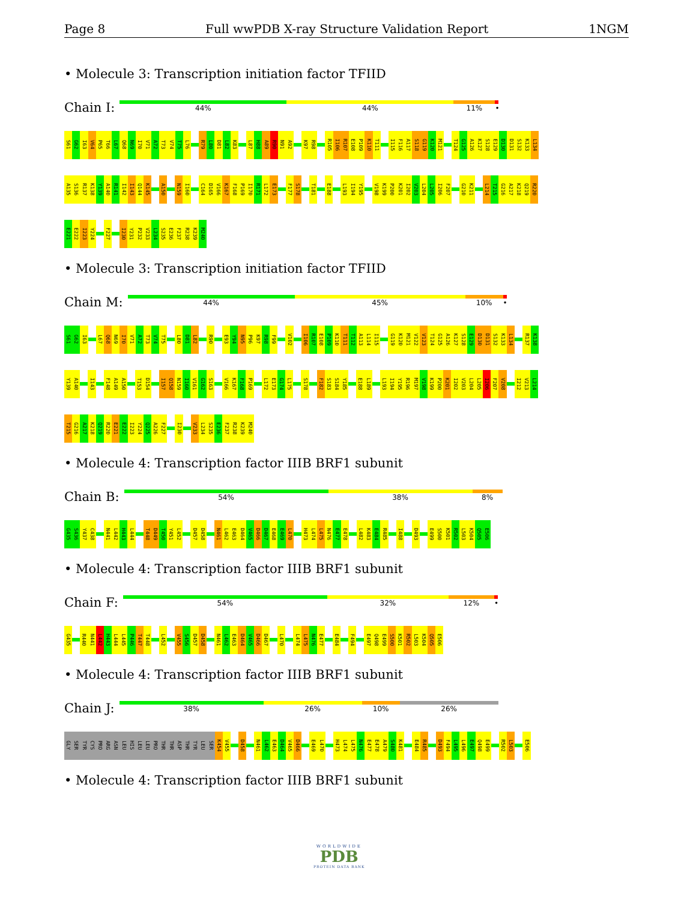Page 8 Full wwPDB X-ray Structure Validation Report 1NGM
• Molecule 3: Transcription initiation factor TFIID
Chain I:
44% 44% 11% •
S61 G62 I63 V64 P65 T66 L67 Q68 N69 I70 V71 A72 T73 V74 T75 L76 R79 L80 D81 L82 K83 L87 H88 A89 R90 N91 A92 K97 R98 R105 I106 R107 E108 P109 K110 T111 I115 F116 A117 S118 G119 K120 M121 T124 G125 A126 K127 S128 E129 D130 D131 S132 K133 L134
A135 S136 R137 K138 Y139 A140 R141 I142 I143 Q144 K145 A150 N159 I160 C164 D165 V166 K167 F168 P169 I170 R171 L172 E173 F177 S178 T181 E188 L193 I194 Y195 V198 K199 P200 K201 I202 V203 L204 L205 I206 F207 G210 K211 L214 T215 G216 A217 K218 Q219 R220
E221 E222 I223 Y224 F227 I230 Y231 P232 V233 L234 S235 E236 F237 R238 K239 M240
• Molecule 3: Transcription initiation factor TFIID
Chain M:
44% 45% 10% •
S61 G62 I63 L67 Q68 N69 I70 V71 A72 T73 V74 T75 L80 D81 L82 R90 E93 Y94 N95 P96 K97 R98 F99 V102 I106 R107 E108 P109 K110 T111 T112 A113 L114 I115 G119 K120 M121 V122 V123 T124 G125 A126 K127 S128 E129 D130 D131 S132 K133 L134 R137 K138
Y139 A140 I143 F148 A149 A150 T153 D154 I157 Q158 N159 I160 V161 G162 S163 V166 K167 F168 P169 L172 E173 G174 L175 S178 F182 S183 S184 Y185 E188 L189 L193 I194 Y195 R196 M197 V198 K199 P200 K201 I202 V203 L204 L205 I206 F207 V208 I212 V213 L214
T215 G216 A217 K218 Q219 R220 E221 E222 I223 Y224 Q225 A226 F227 I230 V233 L234 S235 E236 F237 R238 K239 M240
• Molecule 4: Transcription factor IIIB BRF1 subunit
Chain B:
54% 38% 8%
G435 S436 Y437 C438 N441 L442 H443 L444 T448 D449 T450 Y451 L452 D457 D458 N461 L462 E463 D464 V465 D466 D467 E468 E469 L470 H473 L474 L475 N476 E477 E478 L482 K483 E484 R485 I488 D493 E499 S500 K501 R502 L503 K504 Q505 E506
• Molecule 4: Transcription factor IIIB BRF1 subunit
Chain F:
54% 32% 12% •
G435 R440 N441 L442 H443 L444 L445 P446 T447 T448 L452 V455 S456 D457 D458 N461 L462 E463 D464 V465 D466 D467 L470 L474 L475 N476 E477 E484 F494 E497 Q498 E499 S500 K501 R502 L503 K504 Q505 E506
• Molecule 4: Transcription factor IIIB BRF1 subunit
Chain J:
38% 26% 10% 26%
GLY SER TYR CYS PRO ARG ASN LEU HIS LEU LEU PRO THR THR ASP THR TYR LEU SER K454 V455 D458 N461 L462 E463 D464 V465 D466 E469 L470 H473 L474 L475 N476 E477 E478 A479 S480 K481 E484 R485 D493 F494 L495 L496 E497 Q498 E499 R502 L503 E506
• Molecule 4: Transcription factor IIIB BRF1 subunit
WORLDWIDE
PDB
PROTEIN DATA BANK